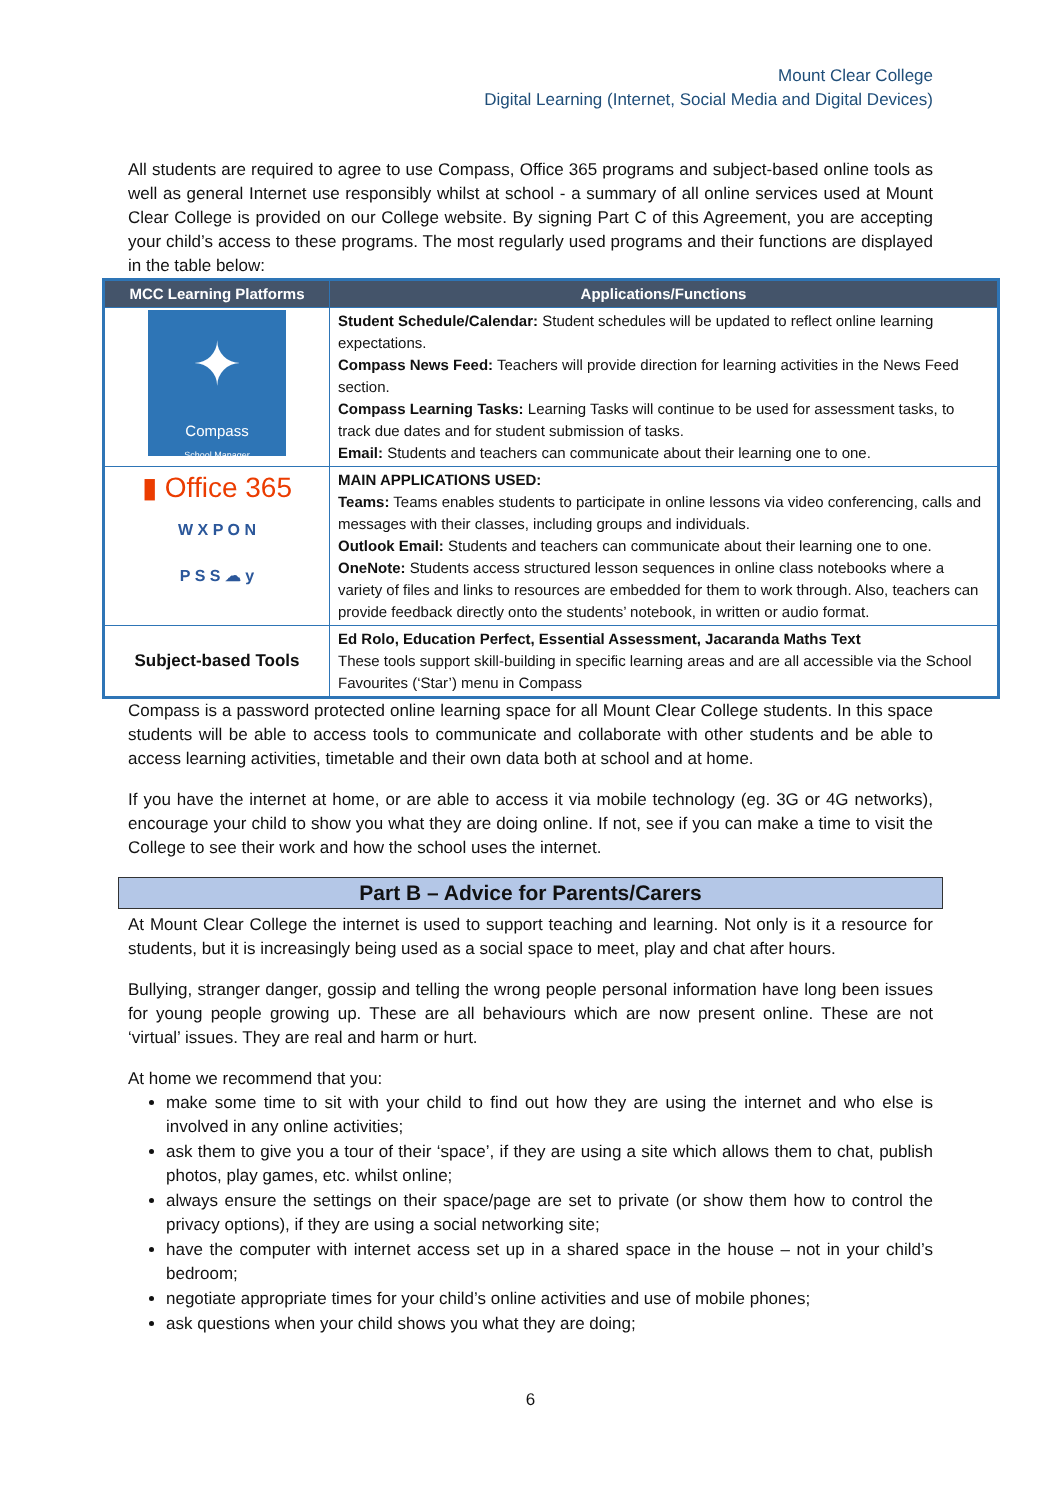Mount Clear College
Digital Learning (Internet, Social Media and Digital Devices)
All students are required to agree to use Compass, Office 365 programs and subject-based online tools as well as general Internet use responsibly whilst at school - a summary of all online services used at Mount Clear College is provided on our College website. By signing Part C of this Agreement, you are accepting your child’s access to these programs. The most regularly used programs and their functions are displayed in the table below:
| MCC Learning Platforms | Applications/Functions |
| --- | --- |
| ✦ Compass School Manager | Student Schedule/Calendar: Student schedules will be updated to reflect online learning expectations. Compass News Feed: Teachers will provide direction for learning activities in the News Feed section. Compass Learning Tasks: Learning Tasks will continue to be used for assessment tasks, to track due dates and for student submission of tasks. Email: Students and teachers can communicate about their learning one to one. |
| ▮ Office 365 W X P O N P S S ☁ y | MAIN APPLICATIONS USED: Teams: Teams enables students to participate in online lessons via video conferencing, calls and messages with their classes, including groups and individuals. Outlook Email: Students and teachers can communicate about their learning one to one. OneNote: Students access structured lesson sequences in online class notebooks where a variety of files and links to resources are embedded for them to work through. Also, teachers can provide feedback directly onto the students’ notebook, in written or audio format. |
| Subject-based Tools | Ed Rolo, Education Perfect, Essential Assessment, Jacaranda Maths Text These tools support skill-building in specific learning areas and are all accessible via the School Favourites (‘Star’) menu in Compass |
Compass is a password protected online learning space for all Mount Clear College students. In this space students will be able to access tools to communicate and collaborate with other students and be able to access learning activities, timetable and their own data both at school and at home.
If you have the internet at home, or are able to access it via mobile technology (eg. 3G or 4G networks), encourage your child to show you what they are doing online. If not, see if you can make a time to visit the College to see their work and how the school uses the internet.
Part B – Advice for Parents/Carers
At Mount Clear College the internet is used to support teaching and learning. Not only is it a resource for students, but it is increasingly being used as a social space to meet, play and chat after hours.
Bullying, stranger danger, gossip and telling the wrong people personal information have long been issues for young people growing up. These are all behaviours which are now present online. These are not ‘virtual’ issues. They are real and harm or hurt.
At home we recommend that you:
make some time to sit with your child to find out how they are using the internet and who else is involved in any online activities;
ask them to give you a tour of their ‘space’, if they are using a site which allows them to chat, publish photos, play games, etc. whilst online;
always ensure the settings on their space/page are set to private (or show them how to control the privacy options), if they are using a social networking site;
have the computer with internet access set up in a shared space in the house – not in your child’s bedroom;
negotiate appropriate times for your child’s online activities and use of mobile phones;
ask questions when your child shows you what they are doing;
6